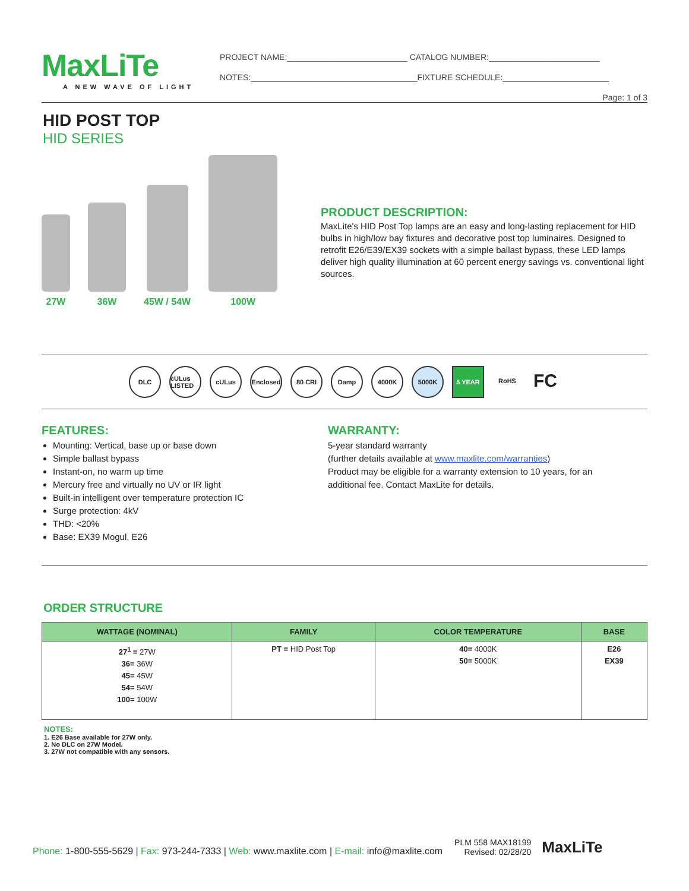MaxLiTe
A NEW WAVE OF LIGHT
PROJECT NAME:__________________________ CATALOG NUMBER:________________________
NOTES:____________________________________FIXTURE SCHEDULE:_______________________
Page: 1 of 3
HID POST TOP
HID SERIES
27W
36W
45W / 54W
100W
PRODUCT DESCRIPTION:
MaxLite's HID Post Top lamps are an easy and long-lasting replacement for HID bulbs in high/low bay fixtures and decorative post top luminaires. Designed to retrofit E26/E39/EX39 sockets with a simple ballast bypass, these LED lamps deliver high quality illumination at 60 percent energy savings vs. conventional light sources.
DLC cULus LISTED cULus Enclosed 80 CRI Damp 4000K 5000K 5 YEAR RoHS FC
FEATURES:
Mounting: Vertical, base up or base down
Simple ballast bypass
Instant-on, no warm up time
Mercury free and virtually no UV or IR light
Built-in intelligent over temperature protection IC
Surge protection: 4kV
THD: <20%
Base: EX39 Mogul, E26
WARRANTY:
5-year standard warranty
(further details available at www.maxlite.com/warranties)
Product may be eligible for a warranty extension to 10 years, for an additional fee. Contact MaxLite for details.
ORDER STRUCTURE
| WATTAGE (NOMINAL) | FAMILY | COLOR TEMPERATURE | BASE |
| --- | --- | --- | --- |
| 27<sup>1</sup> = 27W 36= 36W 45= 45W 54= 54W 100= 100W | PT = HID Post Top | 40= 4000K 50= 5000K | E26 EX39 |
NOTES:
1. E26 Base available for 27W only.
2. No DLC on 27W Model.
3. 27W not compatible with any sensors.
Phone: 1-800-555-5629 | Fax: 973-244-7333 | Web: www.maxlite.com | E-mail: info@maxlite.com
PLM 558 MAX18199
Revised: 02/28/20
MaxLiTe